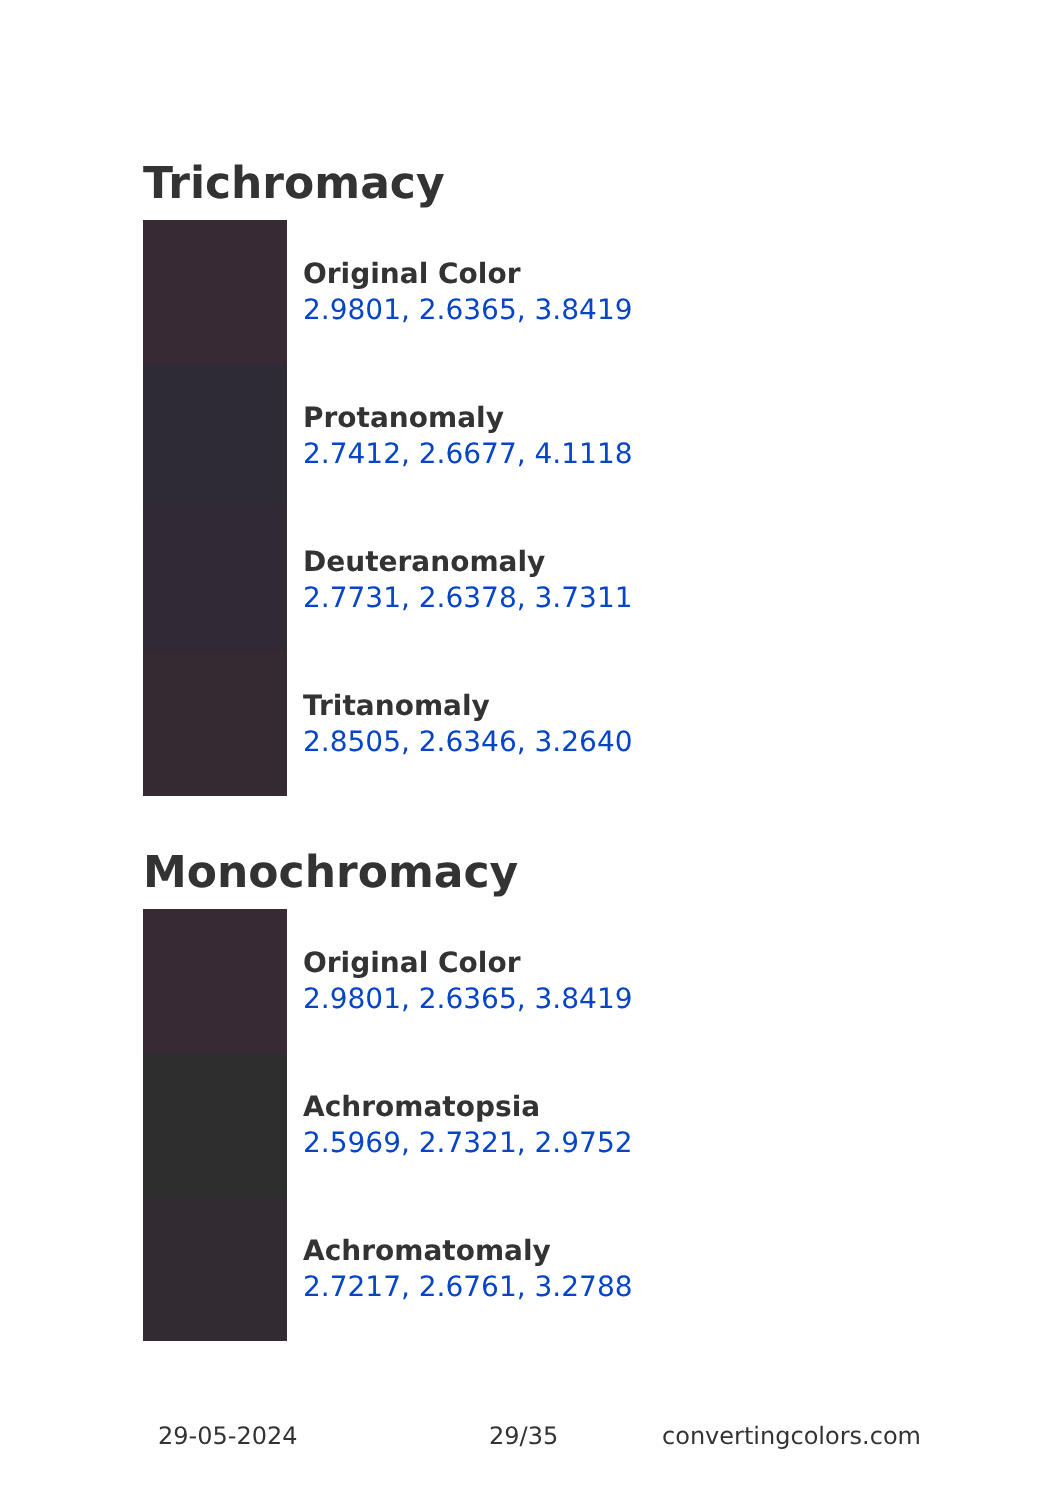Trichromacy
Original Color
2.9801, 2.6365, 3.8419
Protanomaly
2.7412, 2.6677, 4.1118
Deuteranomaly
2.7731, 2.6378, 3.7311
Tritanomaly
2.8505, 2.6346, 3.2640
Monochromacy
Original Color
2.9801, 2.6365, 3.8419
Achromatopsia
2.5969, 2.7321, 2.9752
Achromatomaly
2.7217, 2.6761, 3.2788
29-05-2024 29/35 convertingcolors.com